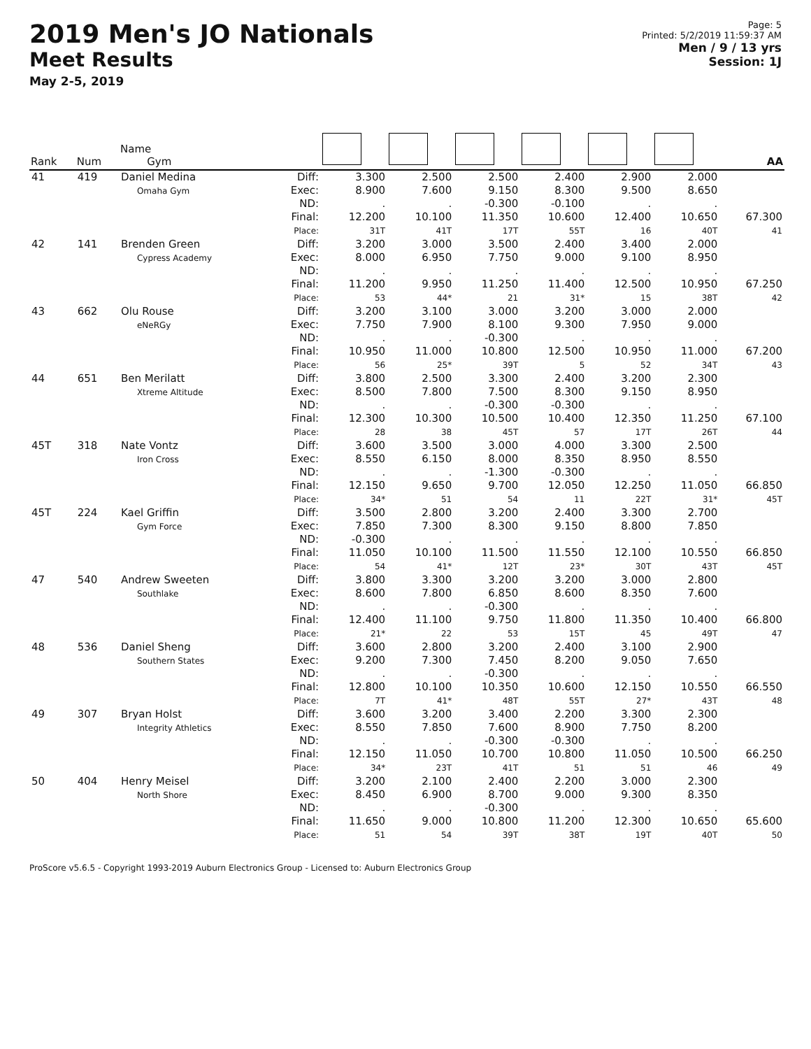2019 Men's JO Nationals
Meet Results
May 2-5, 2019
Page: 5
Printed: 5/2/2019 11:59:37 AM
Men / 9 / 13 yrs
Session: 1J
| Rank | Num | Name Gym | | | | | | | | AA |
| --- | --- | --- | --- | --- | --- | --- | --- | --- | --- | --- |
| 41 | 419 | Daniel Medina Omaha Gym | Diff: Exec: ND: Final: Place: | 3.300 8.900 . 12.200 31T | 2.500 7.600 . 10.100 41T | 2.500 9.150 -0.300 11.350 17T | 2.400 8.300 -0.100 10.600 55T | 2.900 9.500 . 12.400 16 | 2.000 8.650 . 10.650 40T | 67.300 41 |
| 42 | 141 | Brenden Green Cypress Academy | Diff: Exec: ND: Final: Place: | 3.200 8.000 . 11.200 53 | 3.000 6.950 . 9.950 44* | 3.500 7.750 . 11.250 21 | 2.400 9.000 . 11.400 31* | 3.400 9.100 . 12.500 15 | 2.000 8.950 . 10.950 38T | 67.250 42 |
| 43 | 662 | Olu Rouse eNeRGy | Diff: Exec: ND: Final: Place: | 3.200 7.750 . 10.950 56 | 3.100 7.900 . 11.000 25* | 3.000 8.100 -0.300 10.800 39T | 3.200 9.300 . 12.500 5 | 3.000 7.950 . 10.950 52 | 2.000 9.000 . 11.000 34T | 67.200 43 |
| 44 | 651 | Ben Merilatt Xtreme Altitude | Diff: Exec: ND: Final: Place: | 3.800 8.500 . 12.300 28 | 2.500 7.800 . 10.300 38 | 3.300 7.500 -0.300 10.500 45T | 2.400 8.300 -0.300 10.400 57 | 3.200 9.150 . 12.350 17T | 2.300 8.950 . 11.250 26T | 67.100 44 |
| 45T | 318 | Nate Vontz Iron Cross | Diff: Exec: ND: Final: Place: | 3.600 8.550 . 12.150 34* | 3.500 6.150 . 9.650 51 | 3.000 8.000 -1.300 9.700 54 | 4.000 8.350 -0.300 12.050 11 | 3.300 8.950 . 12.250 22T | 2.500 8.550 . 11.050 31* | 66.850 45T |
| 45T | 224 | Kael Griffin Gym Force | Diff: Exec: ND: Final: Place: | 3.500 7.850 -0.300 11.050 54 | 2.800 7.300 . 10.100 41* | 3.200 8.300 . 11.500 12T | 2.400 9.150 . 11.550 23* | 3.300 8.800 . 12.100 30T | 2.700 7.850 . 10.550 43T | 66.850 45T |
| 47 | 540 | Andrew Sweeten Southlake | Diff: Exec: ND: Final: Place: | 3.800 8.600 . 12.400 21* | 3.300 7.800 . 11.100 22 | 3.200 6.850 -0.300 9.750 53 | 3.200 8.600 . 11.800 15T | 3.000 8.350 . 11.350 45 | 2.800 7.600 . 10.400 49T | 66.800 47 |
| 48 | 536 | Daniel Sheng Southern States | Diff: Exec: ND: Final: Place: | 3.600 9.200 . 12.800 7T | 2.800 7.300 . 10.100 41* | 3.200 7.450 -0.300 10.350 48T | 2.400 8.200 . 10.600 55T | 3.100 9.050 . 12.150 27* | 2.900 7.650 . 10.550 43T | 66.550 48 |
| 49 | 307 | Bryan Holst Integrity Athletics | Diff: Exec: ND: Final: Place: | 3.600 8.550 . 12.150 34* | 3.200 7.850 . 11.050 23T | 3.400 7.600 -0.300 10.700 41T | 2.200 8.900 -0.300 10.800 51 | 3.300 7.750 . 11.050 51 | 2.300 8.200 . 10.500 46 | 66.250 49 |
| 50 | 404 | Henry Meisel North Shore | Diff: Exec: ND: Final: Place: | 3.200 8.450 . 11.650 51 | 2.100 6.900 . 9.000 54 | 2.400 8.700 -0.300 10.800 39T | 2.200 9.000 . 11.200 38T | 3.000 9.300 . 12.300 19T | 2.300 8.350 . 10.650 40T | 65.600 50 |
ProScore v5.6.5 - Copyright 1993-2019 Auburn Electronics Group - Licensed to: Auburn Electronics Group